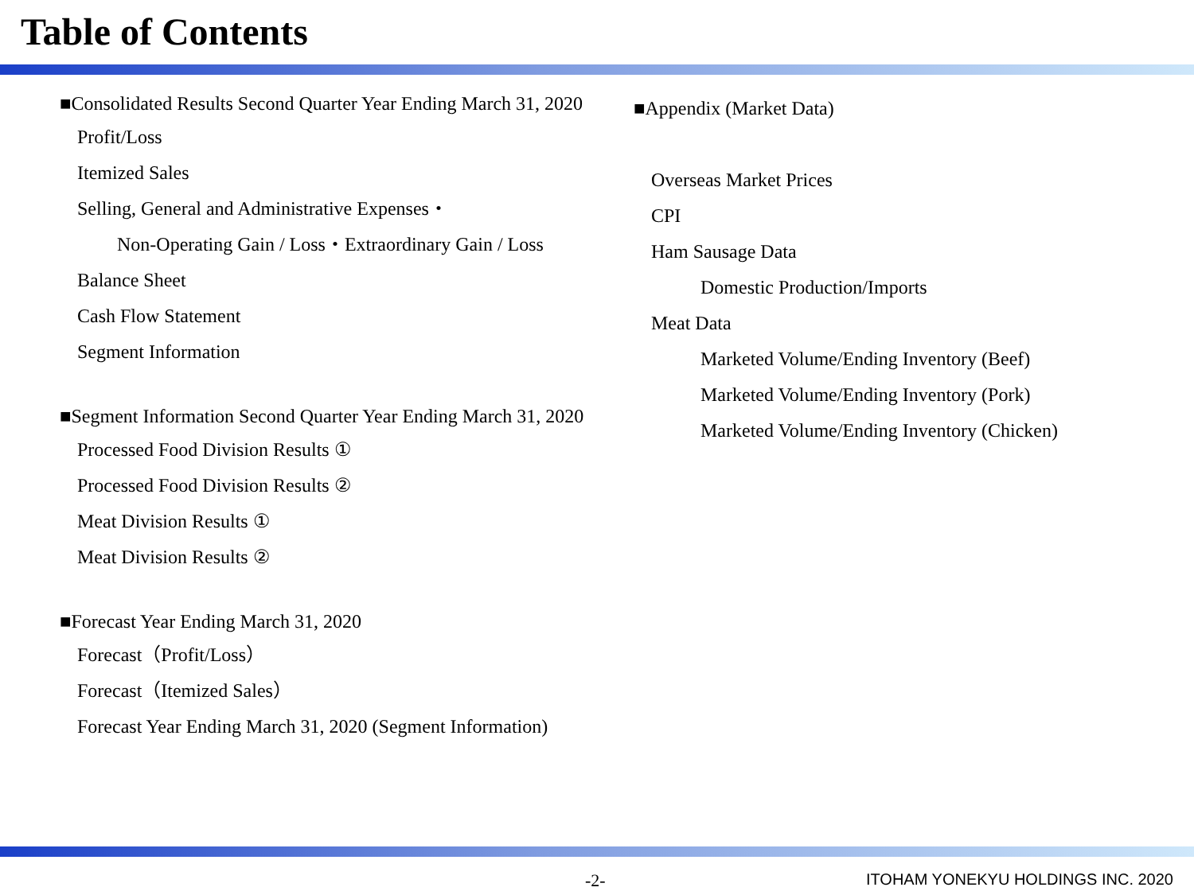Table of Contents
■Consolidated Results Second Quarter Year Ending March 31, 2020
Profit/Loss
Itemized Sales
Selling, General and Administrative Expenses・
Non-Operating Gain / Loss・Extraordinary Gain / Loss
Balance Sheet
Cash Flow Statement
Segment Information
■Segment Information Second Quarter Year Ending March 31, 2020
Processed Food Division Results ①
Processed Food Division Results ②
Meat Division Results ①
Meat Division Results ②
■Forecast Year Ending March 31, 2020
Forecast（Profit/Loss）
Forecast（Itemized Sales）
Forecast Year Ending March 31, 2020 (Segment Information)
■Appendix (Market Data)
Overseas Market Prices
CPI
Ham Sausage Data
Domestic Production/Imports
Meat Data
Marketed Volume/Ending Inventory (Beef)
Marketed Volume/Ending Inventory (Pork)
Marketed Volume/Ending Inventory (Chicken)
-2-
ITOHAM YONEKYU HOLDINGS INC. 2020